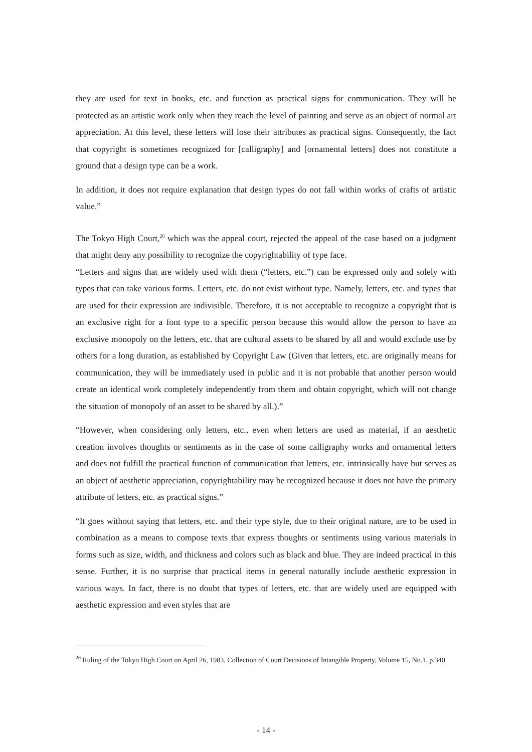they are used for text in books, etc. and function as practical signs for communication. They will be protected as an artistic work only when they reach the level of painting and serve as an object of normal art appreciation. At this level, these letters will lose their attributes as practical signs. Consequently, the fact that copyright is sometimes recognized for [calligraphy] and [ornamental letters] does not constitute a ground that a design type can be a work.
In addition, it does not require explanation that design types do not fall within works of crafts of artistic value.”
The Tokyo High Court,<sup>26</sup> which was the appeal court, rejected the appeal of the case based on a judgment that might deny any possibility to recognize the copyrightability of type face.
“Letters and signs that are widely used with them (“letters, etc.”) can be expressed only and solely with types that can take various forms. Letters, etc. do not exist without type. Namely, letters, etc. and types that are used for their expression are indivisible. Therefore, it is not acceptable to recognize a copyright that is an exclusive right for a font type to a specific person because this would allow the person to have an exclusive monopoly on the letters, etc. that are cultural assets to be shared by all and would exclude use by others for a long duration, as established by Copyright Law (Given that letters, etc. are originally means for communication, they will be immediately used in public and it is not probable that another person would create an identical work completely independently from them and obtain copyright, which will not change the situation of monopoly of an asset to be shared by all.).”
“However, when considering only letters, etc., even when letters are used as material, if an aesthetic creation involves thoughts or sentiments as in the case of some calligraphy works and ornamental letters and does not fulfill the practical function of communication that letters, etc. intrinsically have but serves as an object of aesthetic appreciation, copyrightability may be recognized because it does not have the primary attribute of letters, etc. as practical signs.”
“It goes without saying that letters, etc. and their type style, due to their original nature, are to be used in combination as a means to compose texts that express thoughts or sentiments using various materials in forms such as size, width, and thickness and colors such as black and blue. They are indeed practical in this sense. Further, it is no surprise that practical items in general naturally include aesthetic expression in various ways. In fact, there is no doubt that types of letters, etc. that are widely used are equipped with aesthetic expression and even styles that are
<sup>26</sup> Ruling of the Tokyo High Court on April 26, 1983, Collection of Court Decisions of Intangible Property, Volume 15, No.1, p.340
- 14 -